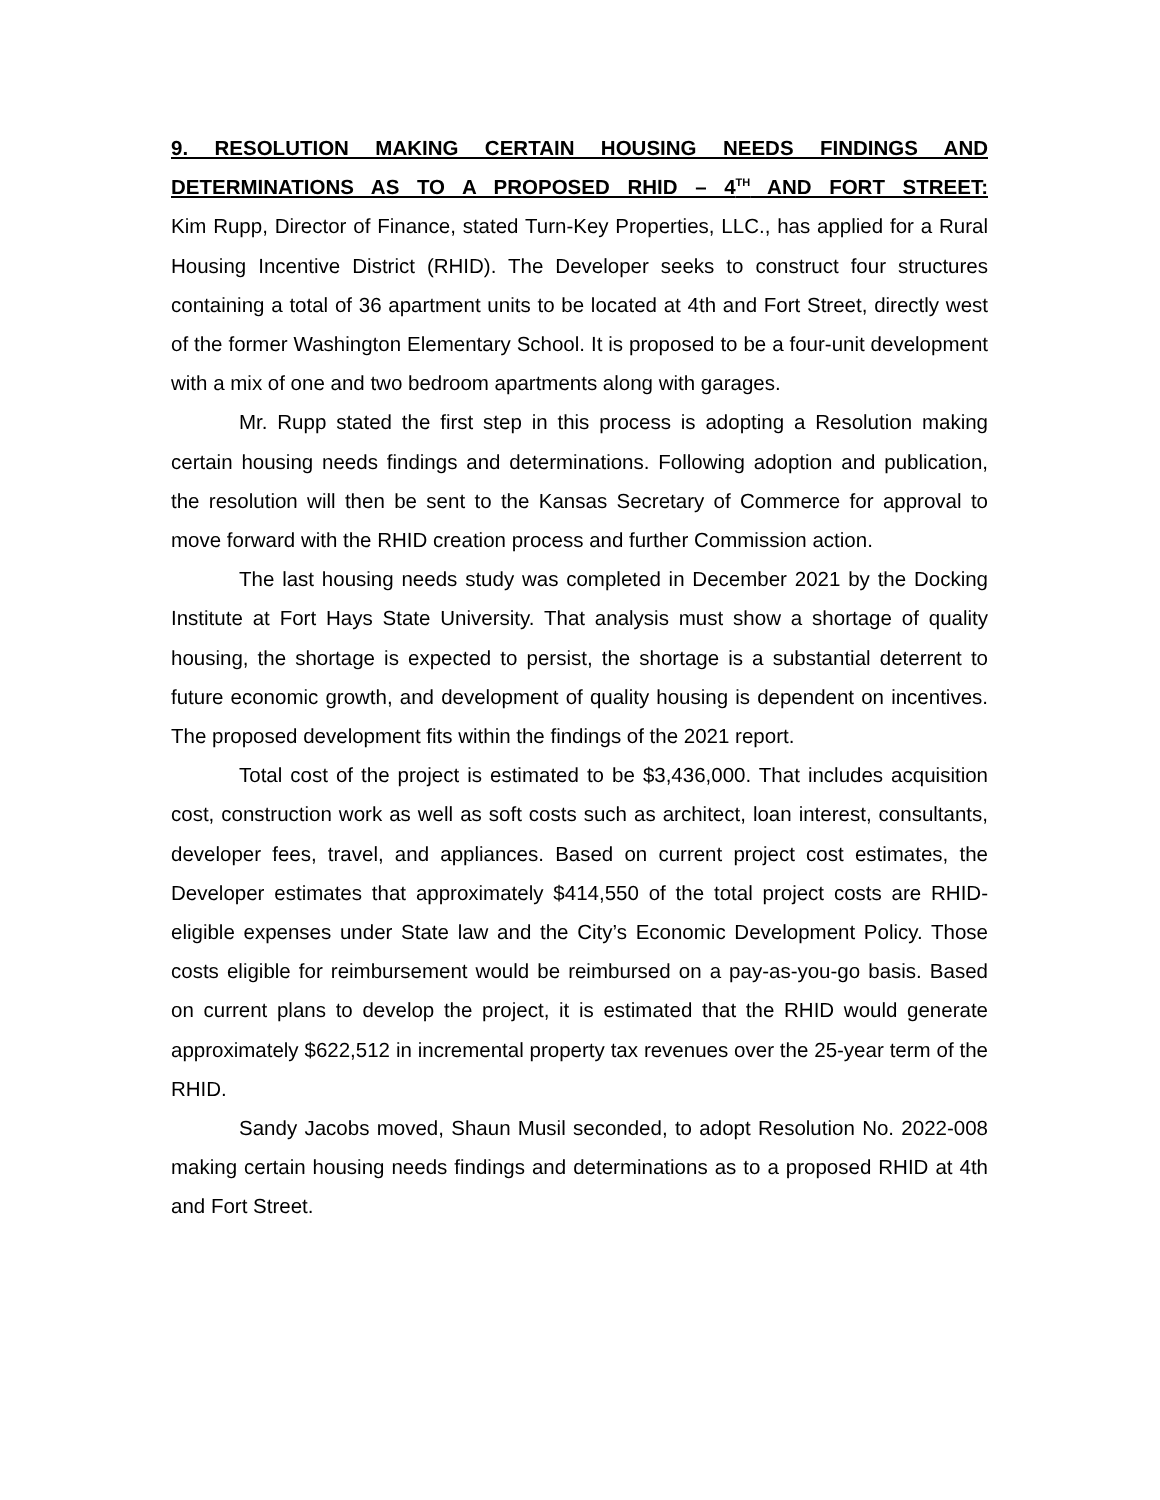9. RESOLUTION MAKING CERTAIN HOUSING NEEDS FINDINGS AND DETERMINATIONS AS TO A PROPOSED RHID – 4<sup>TH</sup> AND FORT STREET:
Kim Rupp, Director of Finance, stated Turn-Key Properties, LLC., has applied for a Rural Housing Incentive District (RHID). The Developer seeks to construct four structures containing a total of 36 apartment units to be located at 4th and Fort Street, directly west of the former Washington Elementary School. It is proposed to be a four-unit development with a mix of one and two bedroom apartments along with garages.
Mr. Rupp stated the first step in this process is adopting a Resolution making certain housing needs findings and determinations. Following adoption and publication, the resolution will then be sent to the Kansas Secretary of Commerce for approval to move forward with the RHID creation process and further Commission action.
The last housing needs study was completed in December 2021 by the Docking Institute at Fort Hays State University. That analysis must show a shortage of quality housing, the shortage is expected to persist, the shortage is a substantial deterrent to future economic growth, and development of quality housing is dependent on incentives. The proposed development fits within the findings of the 2021 report.
Total cost of the project is estimated to be $3,436,000. That includes acquisition cost, construction work as well as soft costs such as architect, loan interest, consultants, developer fees, travel, and appliances. Based on current project cost estimates, the Developer estimates that approximately $414,550 of the total project costs are RHID-eligible expenses under State law and the City’s Economic Development Policy. Those costs eligible for reimbursement would be reimbursed on a pay-as-you-go basis. Based on current plans to develop the project, it is estimated that the RHID would generate approximately $622,512 in incremental property tax revenues over the 25-year term of the RHID.
Sandy Jacobs moved, Shaun Musil seconded, to adopt Resolution No. 2022-008 making certain housing needs findings and determinations as to a proposed RHID at 4th and Fort Street.